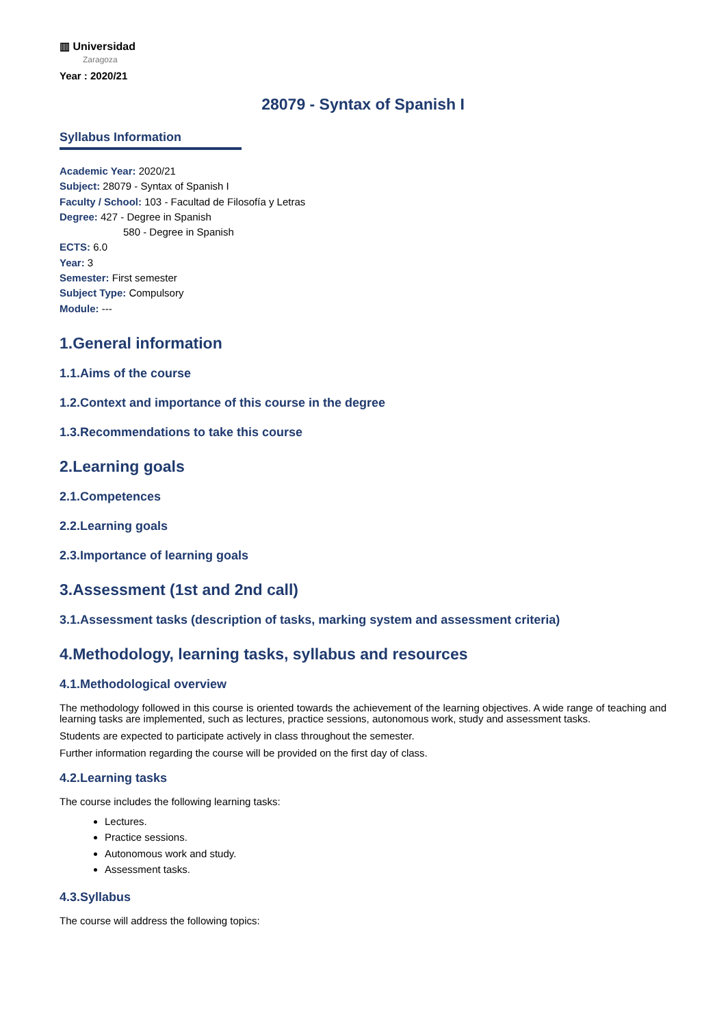▥ Universidad
Zaragoza
Year : 2020/21
28079 - Syntax of Spanish I
Syllabus Information
Academic Year: 2020/21
Subject: 28079 - Syntax of Spanish I
Faculty / School: 103 - Facultad de Filosofía y Letras
Degree: 427 - Degree in Spanish
580 - Degree in Spanish
ECTS: 6.0
Year: 3
Semester: First semester
Subject Type: Compulsory
Module: ---
1.General information
1.1.Aims of the course
1.2.Context and importance of this course in the degree
1.3.Recommendations to take this course
2.Learning goals
2.1.Competences
2.2.Learning goals
2.3.Importance of learning goals
3.Assessment (1st and 2nd call)
3.1.Assessment tasks (description of tasks, marking system and assessment criteria)
4.Methodology, learning tasks, syllabus and resources
4.1.Methodological overview
The methodology followed in this course is oriented towards the achievement of the learning objectives. A wide range of teaching and learning tasks are implemented, such as lectures, practice sessions, autonomous work, study and assessment tasks.
Students are expected to participate actively in class throughout the semester.
Further information regarding the course will be provided on the first day of class.
4.2.Learning tasks
The course includes the following learning tasks:
Lectures.
Practice sessions.
Autonomous work and study.
Assessment tasks.
4.3.Syllabus
The course will address the following topics: